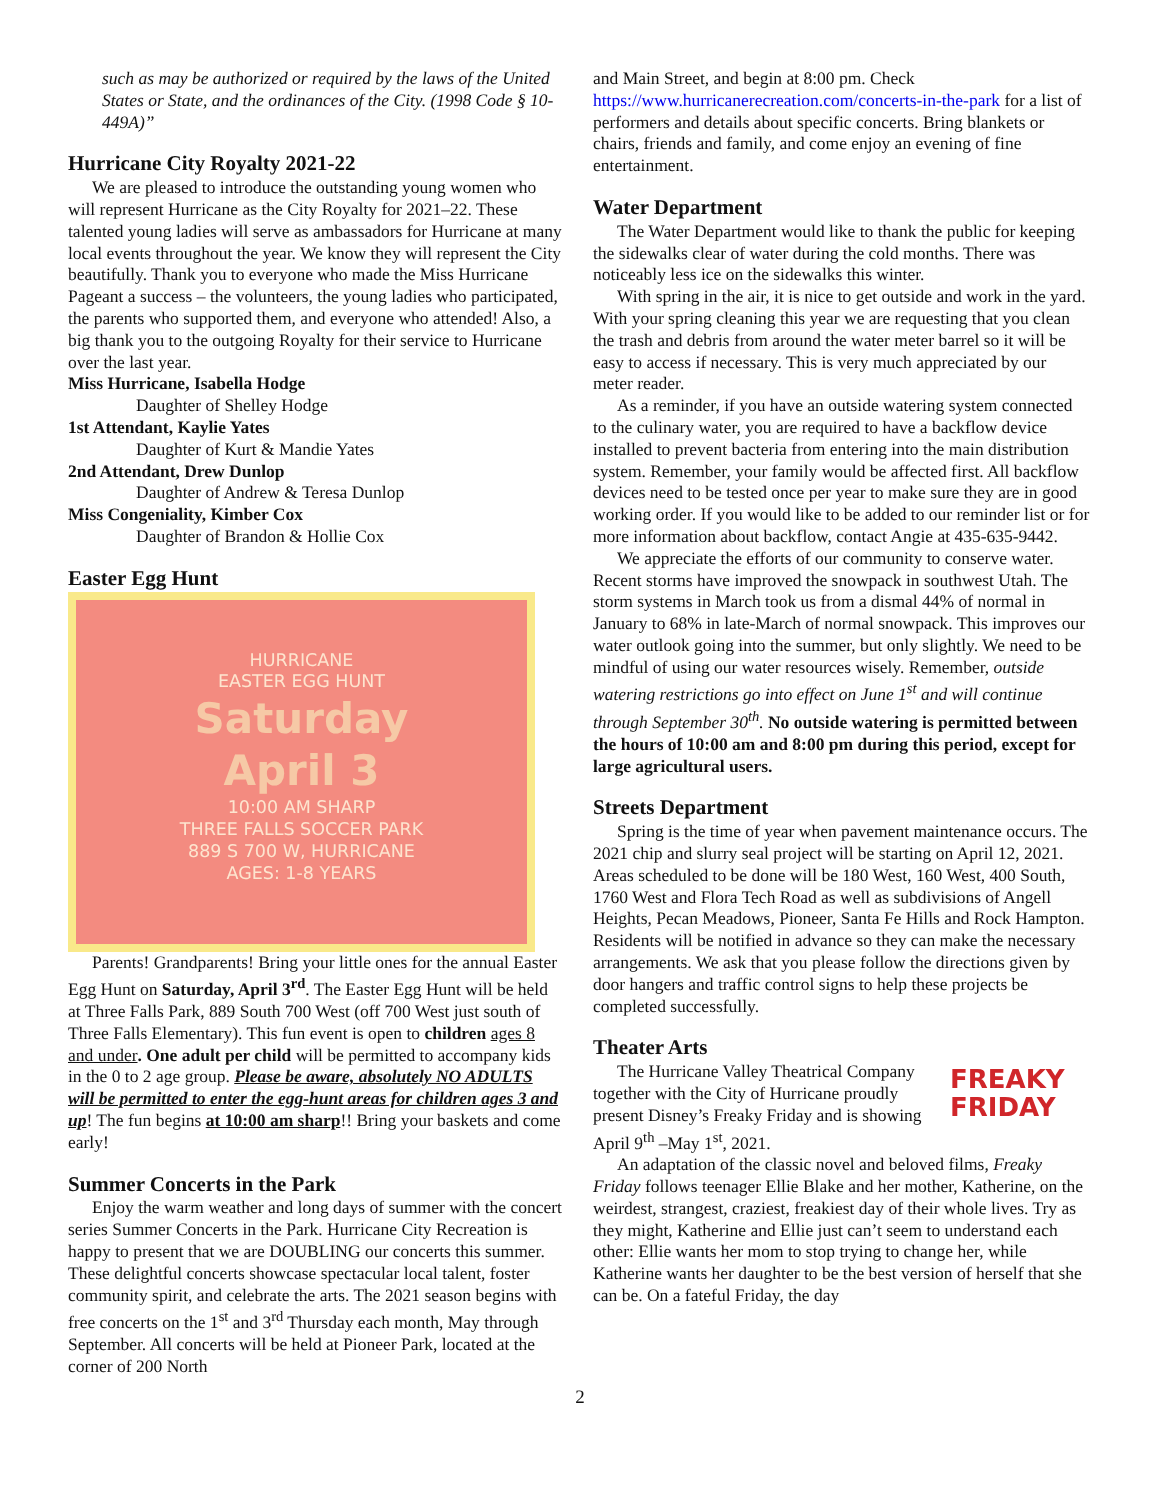such as may be authorized or required by the laws of the United States or State, and the ordinances of the City. (1998 Code § 10-449A)”
Hurricane City Royalty 2021-22
We are pleased to introduce the outstanding young women who will represent Hurricane as the City Royalty for 2021–22. These talented young ladies will serve as ambassadors for Hurricane at many local events throughout the year. We know they will represent the City beautifully. Thank you to everyone who made the Miss Hurricane Pageant a success – the volunteers, the young ladies who participated, the parents who supported them, and everyone who attended! Also, a big thank you to the outgoing Royalty for their service to Hurricane over the last year.
Miss Hurricane, Isabella Hodge
Daughter of Shelley Hodge
1st Attendant, Kaylie Yates
Daughter of Kurt & Mandie Yates
2nd Attendant, Drew Dunlop
Daughter of Andrew & Teresa Dunlop
Miss Congeniality, Kimber Cox
Daughter of Brandon & Hollie Cox
Easter Egg Hunt
HURRICANE
EASTER EGG HUNT
Saturday
April 3
10:00 AM SHARP
THREE FALLS SOCCER PARK
889 S 700 W, HURRICANE
AGES: 1-8 YEARS
Parents! Grandparents! Bring your little ones for the annual Easter Egg Hunt on Saturday, April 3<sup>rd</sup>. The Easter Egg Hunt will be held at Three Falls Park, 889 South 700 West (off 700 West just south of Three Falls Elementary). This fun event is open to children ages 8 and under. One adult per child will be permitted to accompany kids in the 0 to 2 age group. Please be aware, absolutely NO ADULTS will be permitted to enter the egg-hunt areas for children ages 3 and up! The fun begins at 10:00 am sharp!! Bring your baskets and come early!
Summer Concerts in the Park
Enjoy the warm weather and long days of summer with the concert series Summer Concerts in the Park. Hurricane City Recreation is happy to present that we are DOUBLING our concerts this summer. These delightful concerts showcase spectacular local talent, foster community spirit, and celebrate the arts. The 2021 season begins with free concerts on the 1<sup>st</sup> and 3<sup>rd</sup> Thursday each month, May through September. All concerts will be held at Pioneer Park, located at the corner of 200 North
and Main Street, and begin at 8:00 pm. Check https://www.hurricanerecreation.com/concerts-in-the-park for a list of performers and details about specific concerts. Bring blankets or chairs, friends and family, and come enjoy an evening of fine entertainment.
Water Department
The Water Department would like to thank the public for keeping the sidewalks clear of water during the cold months. There was noticeably less ice on the sidewalks this winter.
With spring in the air, it is nice to get outside and work in the yard. With your spring cleaning this year we are requesting that you clean the trash and debris from around the water meter barrel so it will be easy to access if necessary. This is very much appreciated by our meter reader.
As a reminder, if you have an outside watering system connected to the culinary water, you are required to have a backflow device installed to prevent bacteria from entering into the main distribution system. Remember, your family would be affected first. All backflow devices need to be tested once per year to make sure they are in good working order. If you would like to be added to our reminder list or for more information about backflow, contact Angie at 435-635-9442.
We appreciate the efforts of our community to conserve water. Recent storms have improved the snowpack in southwest Utah. The storm systems in March took us from a dismal 44% of normal in January to 68% in late-March of normal snowpack. This improves our water outlook going into the summer, but only slightly. We need to be mindful of using our water resources wisely. Remember, outside watering restrictions go into effect on June 1<sup>st</sup> and will continue through September 30<sup>th</sup>. No outside watering is permitted between the hours of 10:00 am and 8:00 pm during this period, except for large agricultural users.
Streets Department
Spring is the time of year when pavement maintenance occurs. The 2021 chip and slurry seal project will be starting on April 12, 2021. Areas scheduled to be done will be 180 West, 160 West, 400 South, 1760 West and Flora Tech Road as well as subdivisions of Angell Heights, Pecan Meadows, Pioneer, Santa Fe Hills and Rock Hampton. Residents will be notified in advance so they can make the necessary arrangements. We ask that you please follow the directions given by door hangers and traffic control signs to help these projects be completed successfully.
Theater Arts
FREAKY FRIDAY
The Hurricane Valley Theatrical Company together with the City of Hurricane proudly present Disney’s Freaky Friday and is showing April 9<sup>th</sup> –May 1<sup>st</sup>, 2021.
An adaptation of the classic novel and beloved films, Freaky Friday follows teenager Ellie Blake and her mother, Katherine, on the weirdest, strangest, craziest, freakiest day of their whole lives. Try as they might, Katherine and Ellie just can’t seem to understand each other: Ellie wants her mom to stop trying to change her, while Katherine wants her daughter to be the best version of herself that she can be. On a fateful Friday, the day
2